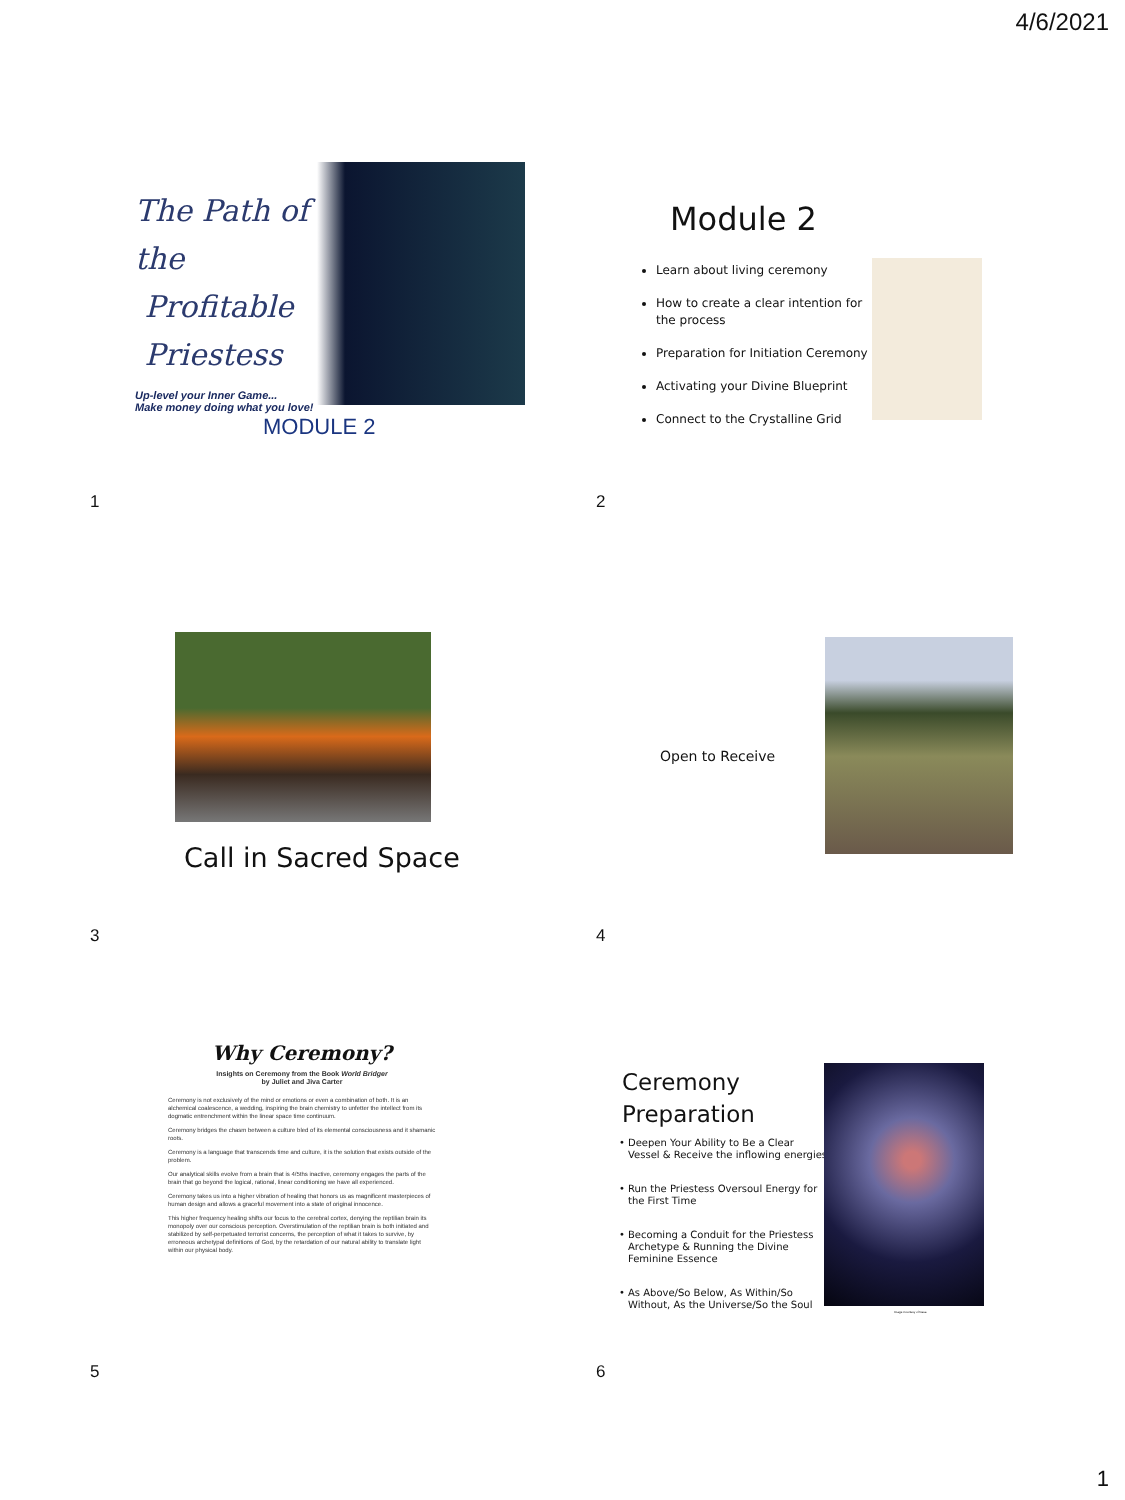4/6/2021
The Path of the
Profitable
Priestess
Up-level your Inner Game...
Make money doing what you love!
MODULE 2
1
Module 2
Learn about living ceremony
How to create a clear intention for the process
Preparation for Initiation Ceremony
Activating your Divine Blueprint
Connect to the Crystalline Grid
2
Call in Sacred Space
3
Open to Receive
4
Why Ceremony?
Insights on Ceremony from the Book World Bridger
by Juliet and Jiva Carter
Ceremony is not exclusively of the mind or emotions or even a combination of both. It is an alchemical coalescence, a wedding, inspiring the brain chemistry to unfetter the intellect from its dogmatic entrenchment within the linear space time continuum.
Ceremony bridges the chasm between a culture bled of its elemental consciousness and it shamanic roots.
Ceremony is a language that transcends time and culture, it is the solution that exists outside of the problem.
Our analytical skills evolve from a brain that is 4/5ths inactive, ceremony engages the parts of the brain that go beyond the logical, rational, linear conditioning we have all experienced.
Ceremony takes us into a higher vibration of healing that honors us as magnificent masterpieces of human design and allows a graceful movement into a state of original innocence.
This higher frequency healing shifts our focus to the cerebral cortex, denying the reptilian brain its monopoly over our conscious perception. Overstimulation of the reptilian brain is both initiated and stabilized by self-perpetuated terrorist concerns, the perception of what it takes to survive, by erroneous archetypal definitions of God, by the retardation of our natural ability to translate light within our physical body.
5
Ceremony
Preparation
Deepen Your Ability to Be a Clear Vessel & Receive the inflowing energies
Run the Priestess Oversoul Energy for the First Time
Becoming a Conduit for the Priestess Archetype & Running the Divine Feminine Essence
As Above/So Below, As Within/So Without, As the Universe/So the Soul
Image Courtesy of Nasa
6
1